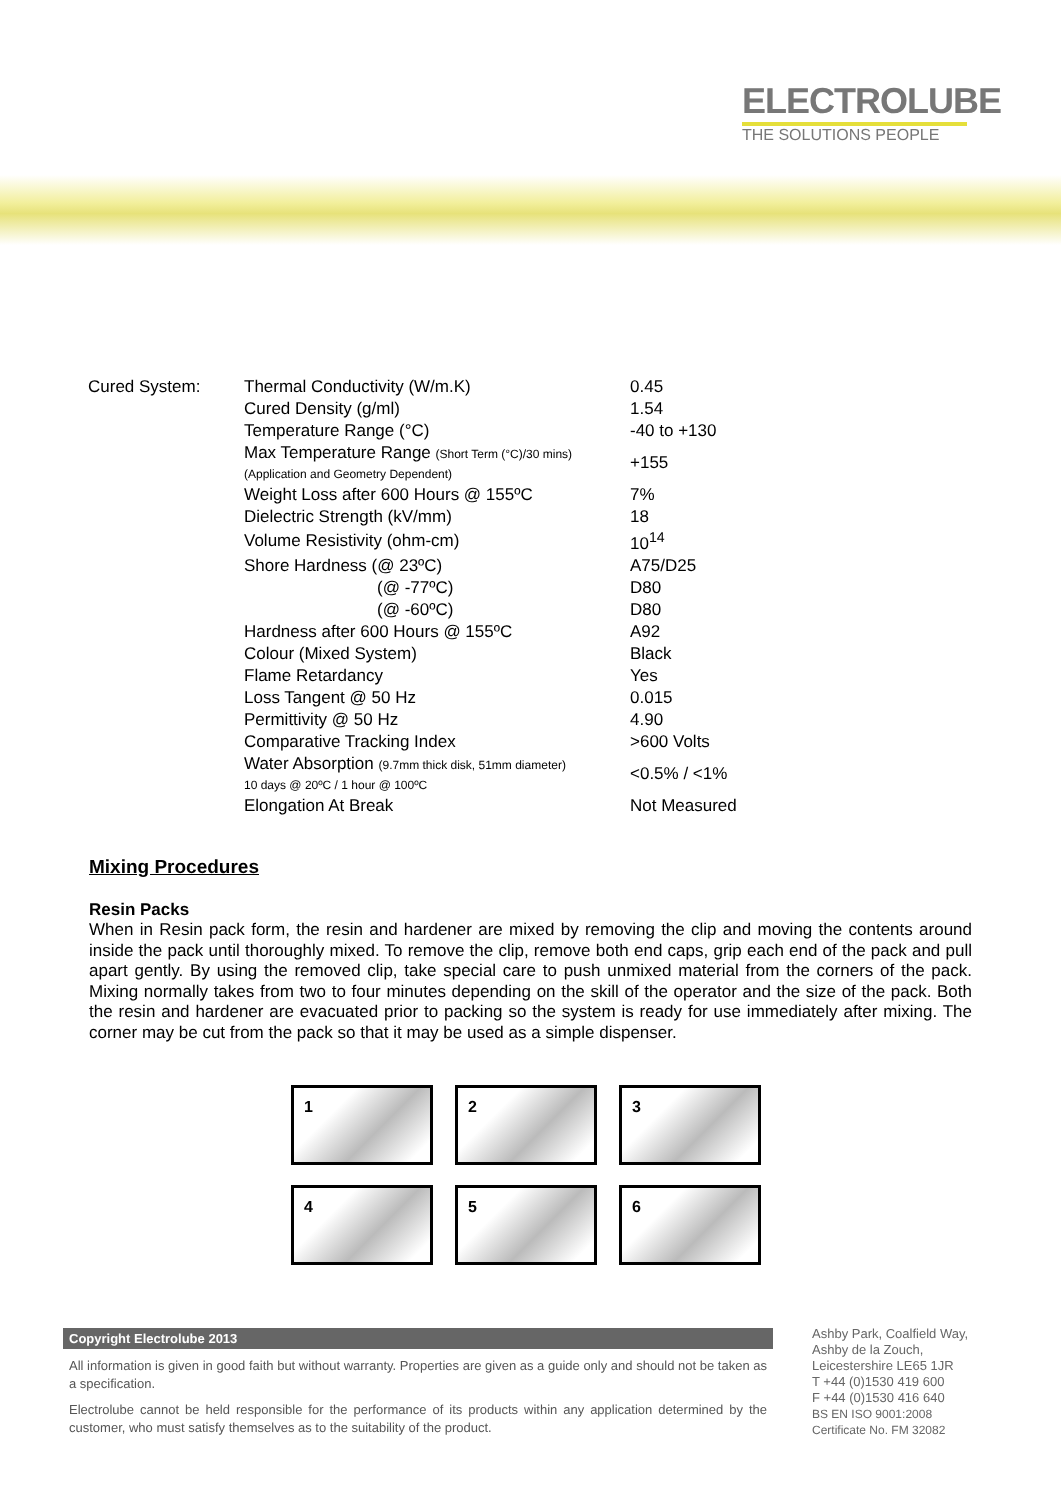ELECTROLUBE
THE SOLUTIONS PEOPLE
| Cured System: | Thermal Conductivity (W/m.K) | 0.45 |
| | Cured Density (g/ml) | 1.54 |
| | Temperature Range (°C) | -40 to +130 |
| | Max Temperature Range (Short Term (°C)/30 mins) (Application and Geometry Dependent) | +155 |
| | Weight Loss after 600 Hours @ 155ºC | 7% |
| | Dielectric Strength (kV/mm) | 18 |
| | Volume Resistivity (ohm-cm) | 10<sup>14</sup> |
| | Shore Hardness (@ 23ºC) | A75/D25 |
| | (@ -77ºC) | D80 |
| | (@ -60ºC) | D80 |
| | Hardness after 600 Hours @ 155ºC | A92 |
| | Colour (Mixed System) | Black |
| | Flame Retardancy | Yes |
| | Loss Tangent @ 50 Hz | 0.015 |
| | Permittivity @ 50 Hz | 4.90 |
| | Comparative Tracking Index | >600 Volts |
| | Water Absorption (9.7mm thick disk, 51mm diameter) 10 days @ 20ºC / 1 hour @ 100ºC | <0.5% / <1% |
| | Elongation At Break | Not Measured |
Mixing Procedures
Resin Packs
When in Resin pack form, the resin and hardener are mixed by removing the clip and moving the contents around inside the pack until thoroughly mixed. To remove the clip, remove both end caps, grip each end of the pack and pull apart gently. By using the removed clip, take special care to push unmixed material from the corners of the pack. Mixing normally takes from two to four minutes depending on the skill of the operator and the size of the pack. Both the resin and hardener are evacuated prior to packing so the system is ready for use immediately after mixing. The corner may be cut from the pack so that it may be used as a simple dispenser.
1
2
3
4
5
6
Copyright Electrolube 2013
All information is given in good faith but without warranty. Properties are given as a guide only and should not be taken as a specification.
Electrolube cannot be held responsible for the performance of its products within any application determined by the customer, who must satisfy themselves as to the suitability of the product.
Ashby Park, Coalfield Way,
Ashby de la Zouch,
Leicestershire LE65 1JR
T +44 (0)1530 419 600
F +44 (0)1530 416 640
BS EN ISO 9001:2008
Certificate No. FM 32082